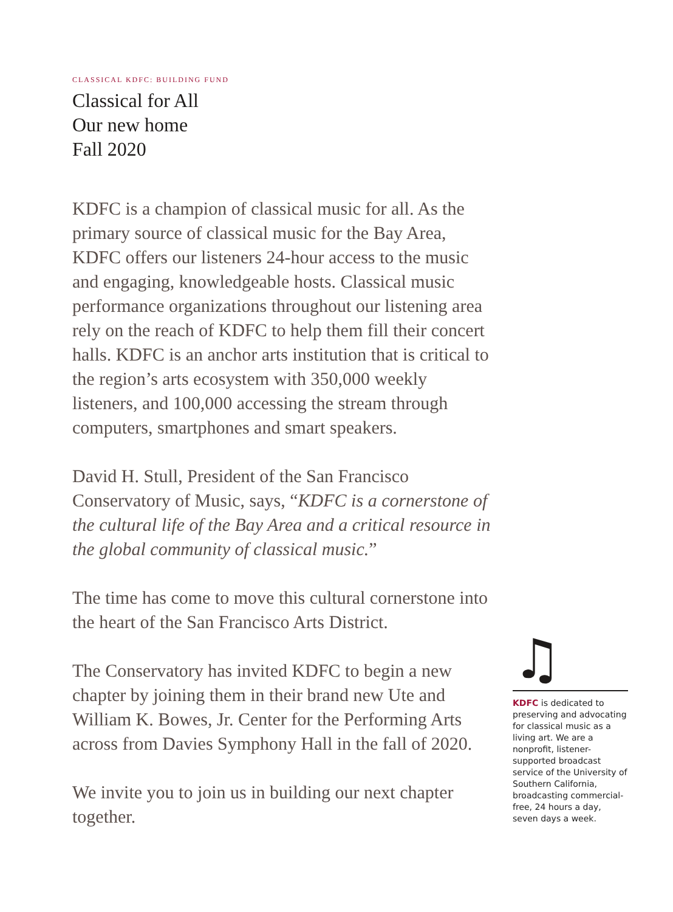CLASSICAL KDFC: BUILDING FUND
Classical for All
Our new home
Fall 2020
KDFC is a champion of classical music for all. As the primary source of classical music for the Bay Area, KDFC offers our listeners 24-hour access to the music and engaging, knowledgeable hosts. Classical music performance organizations throughout our listening area rely on the reach of KDFC to help them fill their concert halls. KDFC is an anchor arts institution that is critical to the region’s arts ecosystem with 350,000 weekly listeners, and 100,000 accessing the stream through computers, smartphones and smart speakers.
David H. Stull, President of the San Francisco Conservatory of Music, says, “KDFC is a cornerstone of the cultural life of the Bay Area and a critical resource in the global community of classical music.”
The time has come to move this cultural cornerstone into the heart of the San Francisco Arts District.
The Conservatory has invited KDFC to begin a new chapter by joining them in their brand new Ute and William K. Bowes, Jr. Center for the Performing Arts across from Davies Symphony Hall in the fall of 2020.
We invite you to join us in building our next chapter together.
♫
KDFC is dedicated to preserving and advocating for classical music as a living art. We are a nonprofit, listener-supported broadcast service of the University of Southern California, broadcasting commercial-free, 24 hours a day, seven days a week.